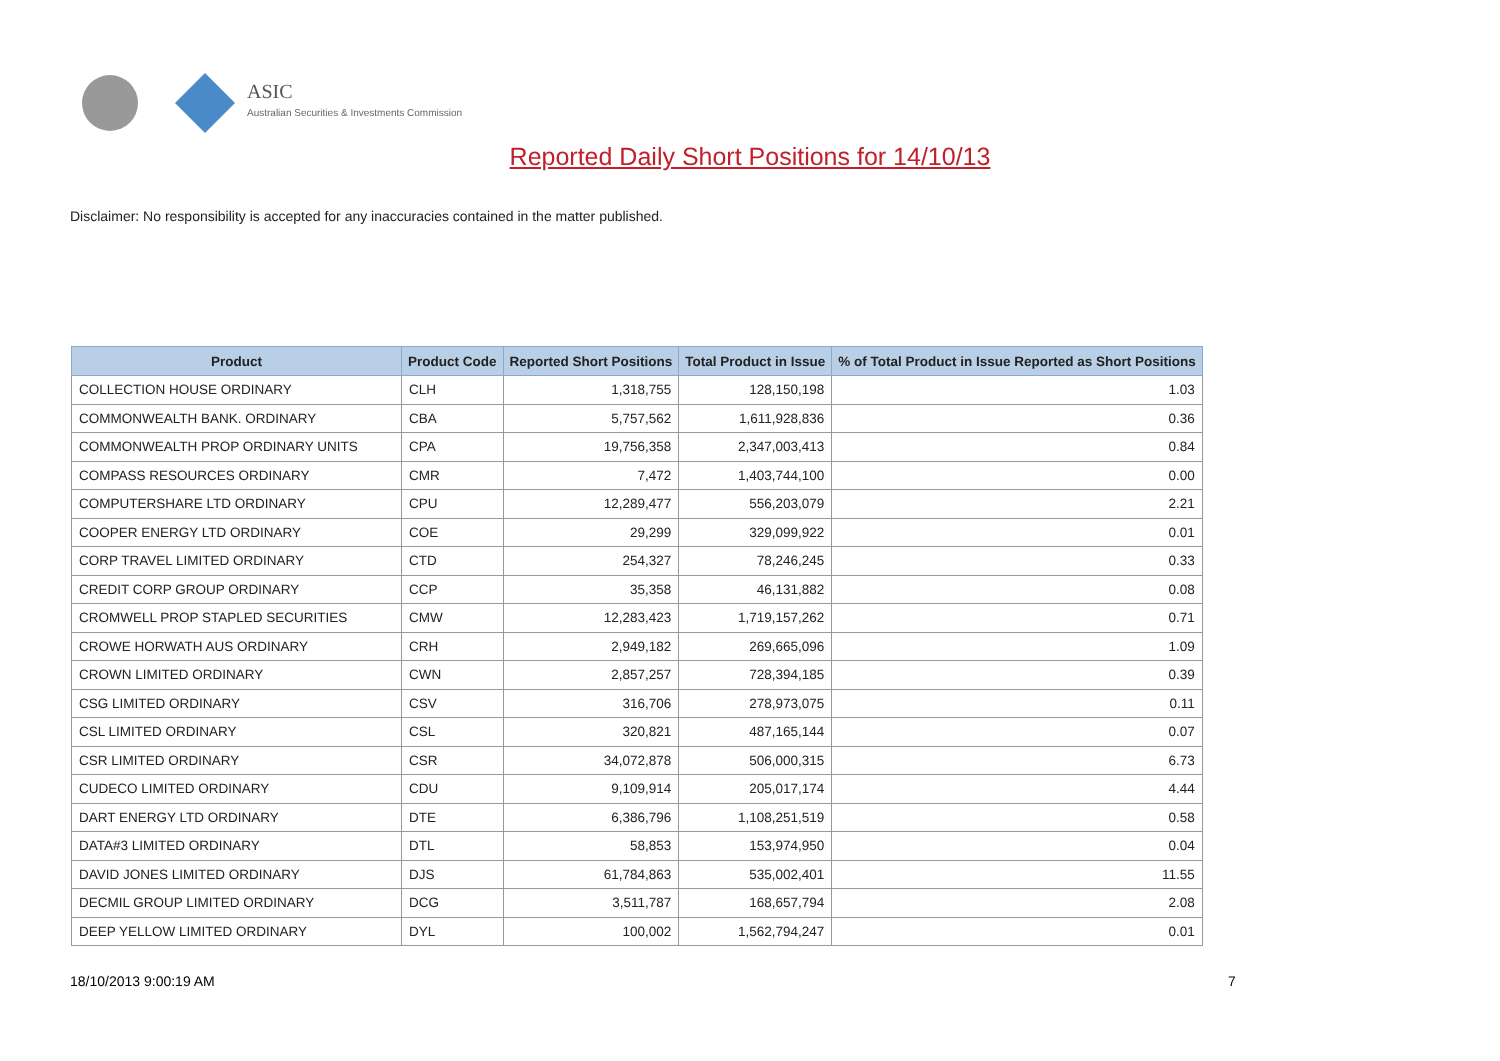ASIC
Australian Securities & Investments Commission
Reported Daily Short Positions for 14/10/13
Disclaimer: No responsibility is accepted for any inaccuracies contained in the matter published.
| Product | Product Code | Reported Short Positions | Total Product in Issue | % of Total Product in Issue Reported as Short Positions |
| --- | --- | --- | --- | --- |
| COLLECTION HOUSE ORDINARY | CLH | 1,318,755 | 128,150,198 | 1.03 |
| COMMONWEALTH BANK. ORDINARY | CBA | 5,757,562 | 1,611,928,836 | 0.36 |
| COMMONWEALTH PROP ORDINARY UNITS | CPA | 19,756,358 | 2,347,003,413 | 0.84 |
| COMPASS RESOURCES ORDINARY | CMR | 7,472 | 1,403,744,100 | 0.00 |
| COMPUTERSHARE LTD ORDINARY | CPU | 12,289,477 | 556,203,079 | 2.21 |
| COOPER ENERGY LTD ORDINARY | COE | 29,299 | 329,099,922 | 0.01 |
| CORP TRAVEL LIMITED ORDINARY | CTD | 254,327 | 78,246,245 | 0.33 |
| CREDIT CORP GROUP ORDINARY | CCP | 35,358 | 46,131,882 | 0.08 |
| CROMWELL PROP STAPLED SECURITIES | CMW | 12,283,423 | 1,719,157,262 | 0.71 |
| CROWE HORWATH AUS ORDINARY | CRH | 2,949,182 | 269,665,096 | 1.09 |
| CROWN LIMITED ORDINARY | CWN | 2,857,257 | 728,394,185 | 0.39 |
| CSG LIMITED ORDINARY | CSV | 316,706 | 278,973,075 | 0.11 |
| CSL LIMITED ORDINARY | CSL | 320,821 | 487,165,144 | 0.07 |
| CSR LIMITED ORDINARY | CSR | 34,072,878 | 506,000,315 | 6.73 |
| CUDECO LIMITED ORDINARY | CDU | 9,109,914 | 205,017,174 | 4.44 |
| DART ENERGY LTD ORDINARY | DTE | 6,386,796 | 1,108,251,519 | 0.58 |
| DATA#3 LIMITED ORDINARY | DTL | 58,853 | 153,974,950 | 0.04 |
| DAVID JONES LIMITED ORDINARY | DJS | 61,784,863 | 535,002,401 | 11.55 |
| DECMIL GROUP LIMITED ORDINARY | DCG | 3,511,787 | 168,657,794 | 2.08 |
| DEEP YELLOW LIMITED ORDINARY | DYL | 100,002 | 1,562,794,247 | 0.01 |
18/10/2013 9:00:19 AM 7